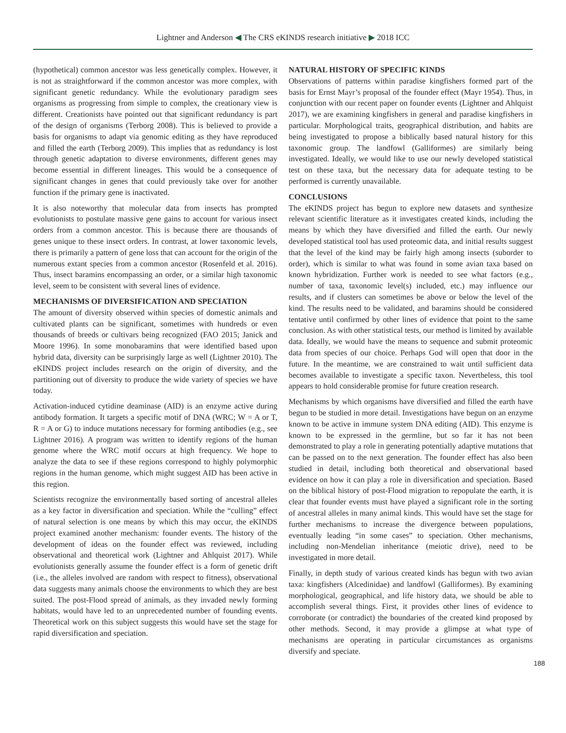Lightner and Anderson ◀ The CRS eKINDS research initiative ▶ 2018 ICC
(hypothetical) common ancestor was less genetically complex. However, it is not as straightforward if the common ancestor was more complex, with significant genetic redundancy. While the evolutionary paradigm sees organisms as progressing from simple to complex, the creationary view is different. Creationists have pointed out that significant redundancy is part of the design of organisms (Terborg 2008). This is believed to provide a basis for organisms to adapt via genomic editing as they have reproduced and filled the earth (Terborg 2009). This implies that as redundancy is lost through genetic adaptation to diverse environments, different genes may become essential in different lineages. This would be a consequence of significant changes in genes that could previously take over for another function if the primary gene is inactivated.
It is also noteworthy that molecular data from insects has prompted evolutionists to postulate massive gene gains to account for various insect orders from a common ancestor. This is because there are thousands of genes unique to these insect orders. In contrast, at lower taxonomic levels, there is primarily a pattern of gene loss that can account for the origin of the numerous extant species from a common ancestor (Rosenfeld et al. 2016). Thus, insect baramins encompassing an order, or a similar high taxonomic level, seem to be consistent with several lines of evidence.
MECHANISMS OF DIVERSIFICATION AND SPECIATION
The amount of diversity observed within species of domestic animals and cultivated plants can be significant, sometimes with hundreds or even thousands of breeds or cultivars being recognized (FAO 2015; Janick and Moore 1996). In some monobaramins that were identified based upon hybrid data, diversity can be surprisingly large as well (Lightner 2010). The eKINDS project includes research on the origin of diversity, and the partitioning out of diversity to produce the wide variety of species we have today.
Activation-induced cytidine deaminase (AID) is an enzyme active during antibody formation. It targets a specific motif of DNA (WRC; W = A or T, R = A or G) to induce mutations necessary for forming antibodies (e.g., see Lightner 2016). A program was written to identify regions of the human genome where the WRC motif occurs at high frequency. We hope to analyze the data to see if these regions correspond to highly polymorphic regions in the human genome, which might suggest AID has been active in this region.
Scientists recognize the environmentally based sorting of ancestral alleles as a key factor in diversification and speciation. While the “culling” effect of natural selection is one means by which this may occur, the eKINDS project examined another mechanism: founder events. The history of the development of ideas on the founder effect was reviewed, including observational and theoretical work (Lightner and Ahlquist 2017). While evolutionists generally assume the founder effect is a form of genetic drift (i.e., the alleles involved are random with respect to fitness), observational data suggests many animals choose the environments to which they are best suited. The post-Flood spread of animals, as they invaded newly forming habitats, would have led to an unprecedented number of founding events. Theoretical work on this subject suggests this would have set the stage for rapid diversification and speciation.
NATURAL HISTORY OF SPECIFIC KINDS
Observations of patterns within paradise kingfishers formed part of the basis for Ernst Mayr’s proposal of the founder effect (Mayr 1954). Thus, in conjunction with our recent paper on founder events (Lightner and Ahlquist 2017), we are examining kingfishers in general and paradise kingfishers in particular. Morphological traits, geographical distribution, and habits are being investigated to propose a biblically based natural history for this taxonomic group. The landfowl (Galliformes) are similarly being investigated. Ideally, we would like to use our newly developed statistical test on these taxa, but the necessary data for adequate testing to be performed is currently unavailable.
CONCLUSIONS
The eKINDS project has begun to explore new datasets and synthesize relevant scientific literature as it investigates created kinds, including the means by which they have diversified and filled the earth. Our newly developed statistical tool has used proteomic data, and initial results suggest that the level of the kind may be fairly high among insects (suborder to order), which is similar to what was found in some avian taxa based on known hybridization. Further work is needed to see what factors (e.g., number of taxa, taxonomic level(s) included, etc.) may influence our results, and if clusters can sometimes be above or below the level of the kind. The results need to be validated, and baramins should be considered tentative until confirmed by other lines of evidence that point to the same conclusion. As with other statistical tests, our method is limited by available data. Ideally, we would have the means to sequence and submit proteomic data from species of our choice. Perhaps God will open that door in the future. In the meantime, we are constrained to wait until sufficient data becomes available to investigate a specific taxon. Nevertheless, this tool appears to hold considerable promise for future creation research.
Mechanisms by which organisms have diversified and filled the earth have begun to be studied in more detail. Investigations have begun on an enzyme known to be active in immune system DNA editing (AID). This enzyme is known to be expressed in the germline, but so far it has not been demonstrated to play a role in generating potentially adaptive mutations that can be passed on to the next generation. The founder effect has also been studied in detail, including both theoretical and observational based evidence on how it can play a role in diversification and speciation. Based on the biblical history of post-Flood migration to repopulate the earth, it is clear that founder events must have played a significant role in the sorting of ancestral alleles in many animal kinds. This would have set the stage for further mechanisms to increase the divergence between populations, eventually leading “in some cases” to speciation. Other mechanisms, including non-Mendelian inheritance (meiotic drive), need to be investigated in more detail.
Finally, in depth study of various created kinds has begun with two avian taxa: kingfishers (Alcedinidae) and landfowl (Galliformes). By examining morphological, geographical, and life history data, we should be able to accomplish several things. First, it provides other lines of evidence to corroborate (or contradict) the boundaries of the created kind proposed by other methods. Second, it may provide a glimpse at what type of mechanisms are operating in particular circumstances as organisms diversify and speciate.
188